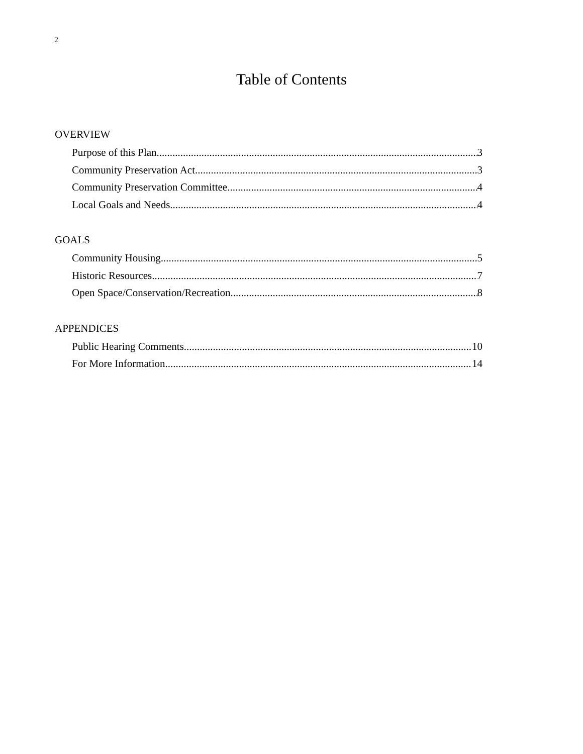2
Table of Contents
OVERVIEW
Purpose of this Plan 3
Community Preservation Act 3
Community Preservation Committee 4
Local Goals and Needs 4
GOALS
Community Housing 5
Historic Resources 7
Open Space/Conservation/Recreation 8
APPENDICES
Public Hearing Comments 10
For More Information 14